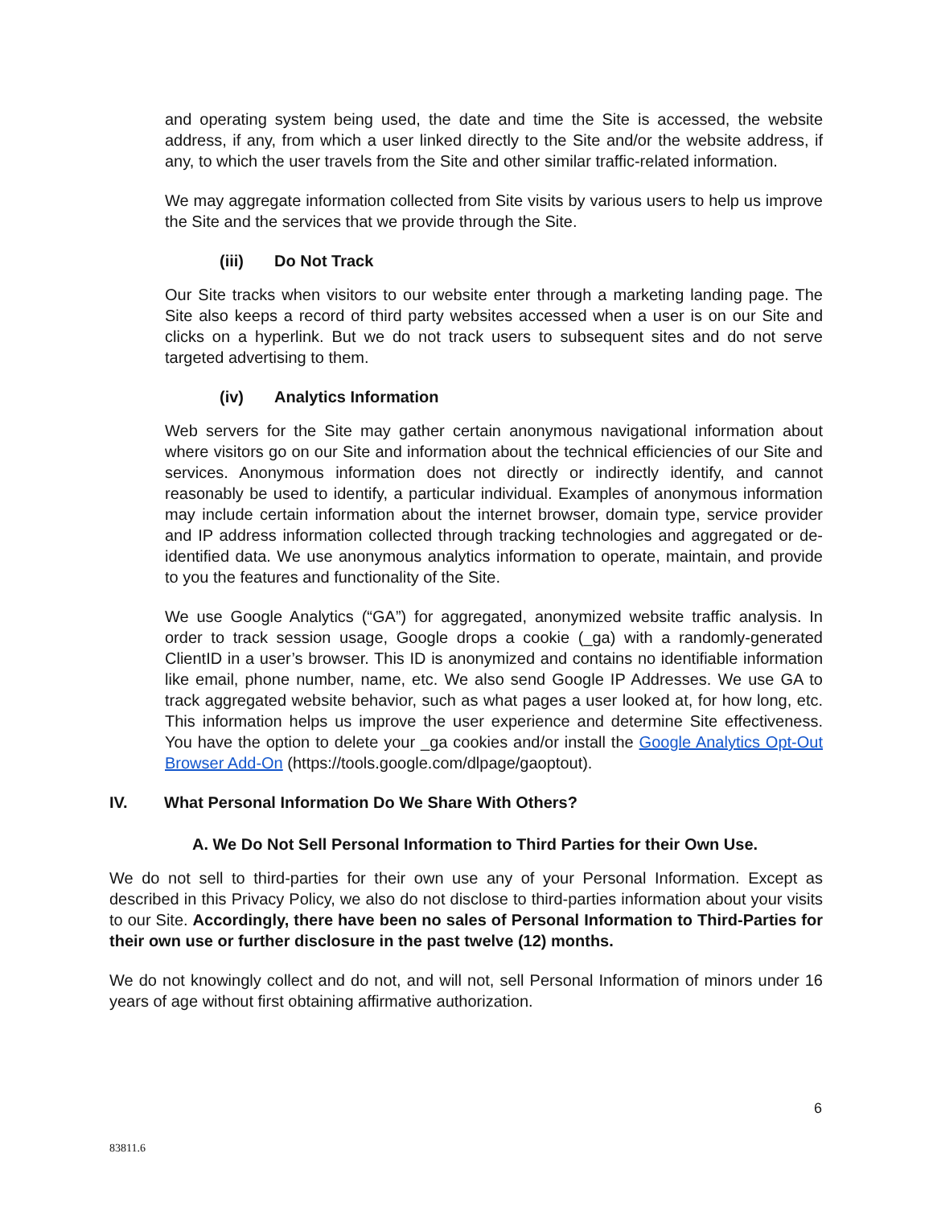and operating system being used, the date and time the Site is accessed, the website address, if any, from which a user linked directly to the Site and/or the website address, if any, to which the user travels from the Site and other similar traffic-related information.
We may aggregate information collected from Site visits by various users to help us improve the Site and the services that we provide through the Site.
(iii) Do Not Track
Our Site tracks when visitors to our website enter through a marketing landing page. The Site also keeps a record of third party websites accessed when a user is on our Site and clicks on a hyperlink. But we do not track users to subsequent sites and do not serve targeted advertising to them.
(iv) Analytics Information
Web servers for the Site may gather certain anonymous navigational information about where visitors go on our Site and information about the technical efficiencies of our Site and services. Anonymous information does not directly or indirectly identify, and cannot reasonably be used to identify, a particular individual. Examples of anonymous information may include certain information about the internet browser, domain type, service provider and IP address information collected through tracking technologies and aggregated or de-identified data. We use anonymous analytics information to operate, maintain, and provide to you the features and functionality of the Site.
We use Google Analytics (“GA”) for aggregated, anonymized website traffic analysis. In order to track session usage, Google drops a cookie (_ga) with a randomly-generated ClientID in a user’s browser. This ID is anonymized and contains no identifiable information like email, phone number, name, etc. We also send Google IP Addresses. We use GA to track aggregated website behavior, such as what pages a user looked at, for how long, etc. This information helps us improve the user experience and determine Site effectiveness. You have the option to delete your _ga cookies and/or install the Google Analytics Opt-Out Browser Add-On (https://tools.google.com/dlpage/gaoptout).
IV. What Personal Information Do We Share With Others?
A. We Do Not Sell Personal Information to Third Parties for their Own Use.
We do not sell to third-parties for their own use any of your Personal Information. Except as described in this Privacy Policy, we also do not disclose to third-parties information about your visits to our Site. Accordingly, there have been no sales of Personal Information to Third-Parties for their own use or further disclosure in the past twelve (12) months.
We do not knowingly collect and do not, and will not, sell Personal Information of minors under 16 years of age without first obtaining affirmative authorization.
6
83811.6